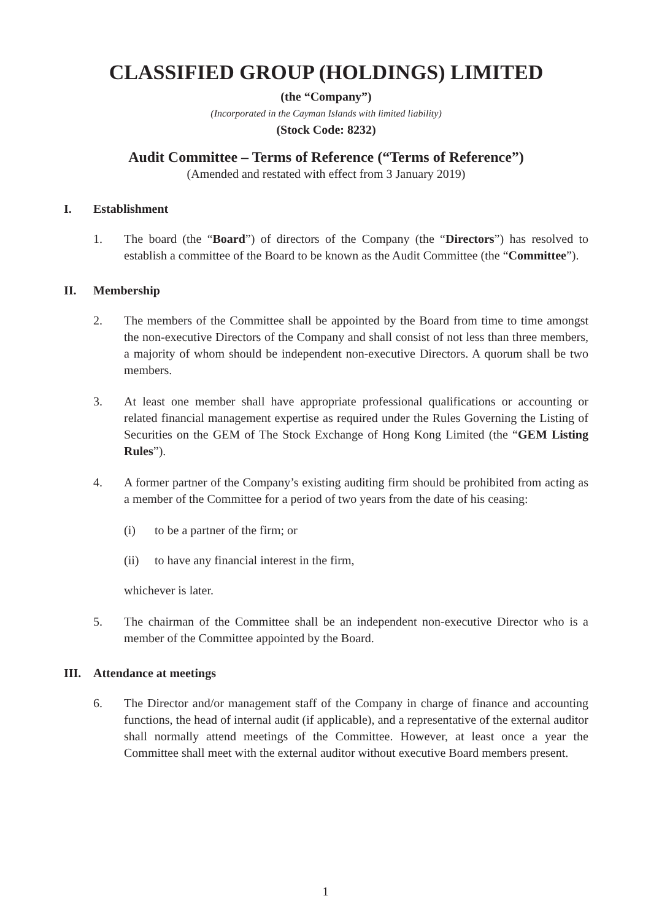CLASSIFIED GROUP (HOLDINGS) LIMITED
(the “Company”)
(Incorporated in the Cayman Islands with limited liability)
(Stock Code: 8232)
Audit Committee – Terms of Reference (“Terms of Reference”)
(Amended and restated with effect from 3 January 2019)
I. Establishment
1. The board (the “Board”) of directors of the Company (the “Directors”) has resolved to establish a committee of the Board to be known as the Audit Committee (the “Committee”).
II. Membership
2. The members of the Committee shall be appointed by the Board from time to time amongst the non-executive Directors of the Company and shall consist of not less than three members, a majority of whom should be independent non-executive Directors. A quorum shall be two members.
3. At least one member shall have appropriate professional qualifications or accounting or related financial management expertise as required under the Rules Governing the Listing of Securities on the GEM of The Stock Exchange of Hong Kong Limited (the “GEM Listing Rules”).
4. A former partner of the Company’s existing auditing firm should be prohibited from acting as a member of the Committee for a period of two years from the date of his ceasing:
(i) to be a partner of the firm; or
(ii) to have any financial interest in the firm,
whichever is later.
5. The chairman of the Committee shall be an independent non-executive Director who is a member of the Committee appointed by the Board.
III. Attendance at meetings
6. The Director and/or management staff of the Company in charge of finance and accounting functions, the head of internal audit (if applicable), and a representative of the external auditor shall normally attend meetings of the Committee. However, at least once a year the Committee shall meet with the external auditor without executive Board members present.
1